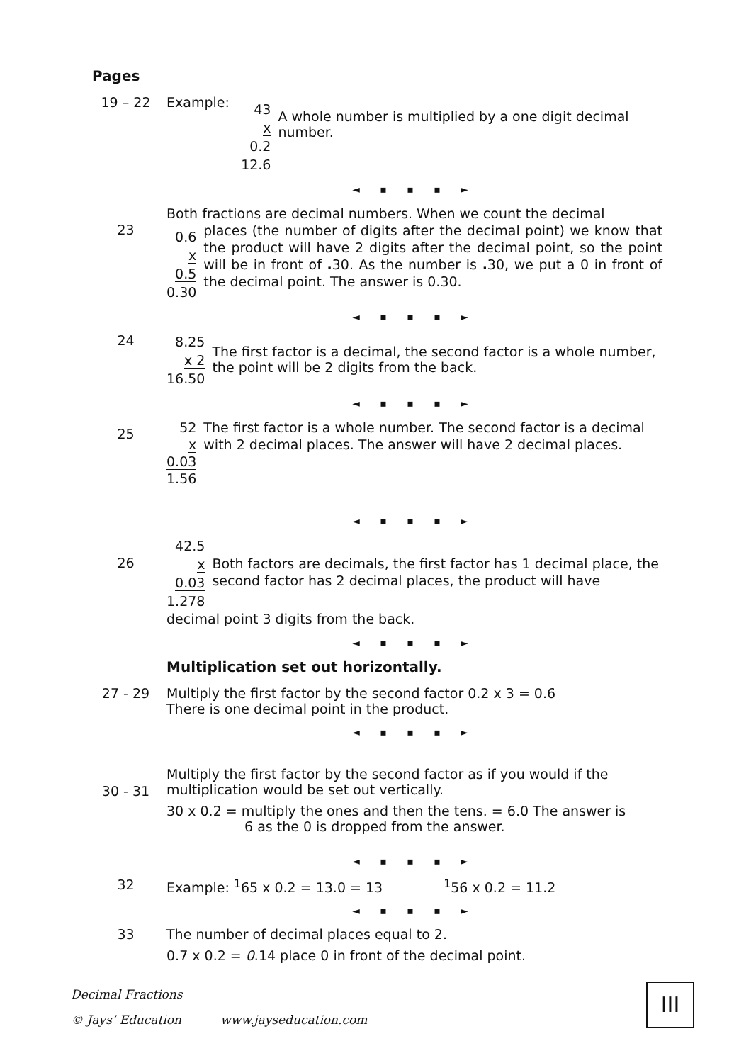Pages
19 – 22 Example: 43
x 0.2
12.6
A whole number is multiplied by a one digit decimal number.
◄ ▪ ▪ ▪ ►
23
Both fractions are decimal numbers. When we count the decimal
0.6
x 0.5
0.30
places (the number of digits after the decimal point) we know that the product will have 2 digits after the decimal point, so the point will be in front of . 30. As the number is . 30, we put a 0 in front of the decimal point. The answer is 0.30.
◄ ▪ ▪ ▪ ►
24
8.25
x 2
16.50
The first factor is a decimal, the second factor is a whole number, the point will be 2 digits from the back.
◄ ▪ ▪ ▪ ►
25
52
x 0.03
1.56
The first factor is a whole number. The second factor is a decimal with 2 decimal places. The answer will have 2 decimal places.
◄ ▪ ▪ ▪ ►
26
42.5
x 0.03
1.278
Both factors are decimals, the first factor has 1 decimal place, the second factor has 2 decimal places, the product will have
decimal point 3 digits from the back.
◄ ▪ ▪ ▪ ►
Multiplication set out horizontally.
27 - 29 Multiply the first factor by the second factor 0.2 x 3 = 0.6
There is one decimal point in the product.
◄ ▪ ▪ ▪ ►
30 - 31
Multiply the first factor by the second factor as if you would if the multiplication would be set out vertically.
30 x 0.2 = multiply the ones and then the tens. = 6.0 The answer is
6 as the 0 is dropped from the answer.
◄ ▪ ▪ ▪ ►
32 Example: <sup>1</sup>65 x 0.2 = 13.0 = 13 <sup>1</sup>56 x 0.2 = 11.2
◄ ▪ ▪ ▪ ►
33 The number of decimal places equal to 2.
0.7 x 0.2 = 0.14 place 0 in front of the decimal point.
Decimal Fractions
© Jays’ Education www.jayseducation.com
III